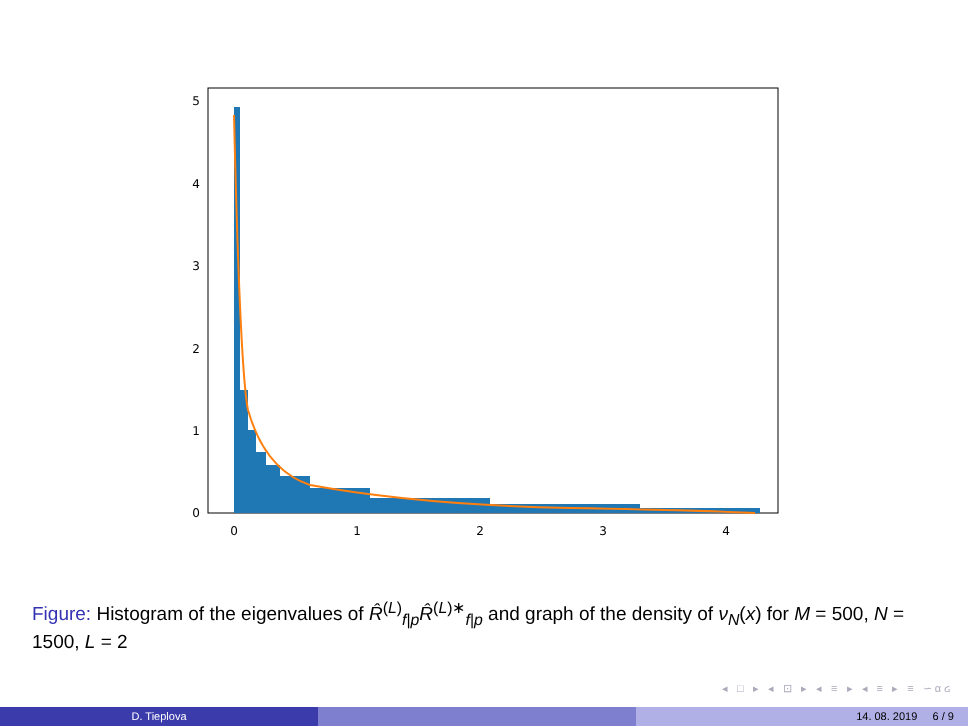0
1
2
3
4
5
0
1
2
3
4
Figure: Histogram of the eigenvalues of R̂<sup>(L)</sup><sub>f|p</sub>R̂<sup>(L)∗</sup><sub>f|p</sub> and graph of the density of ν<sub>N</sub>(x) for M = 500, N = 1500, L = 2
◂ □ ▸ ◂ ⊡ ▸ ◂ ≡ ▸ ◂ ≡ ▸ ≡ ∽αᏽ
D. Tieplova 14. 08. 2019 6 / 9